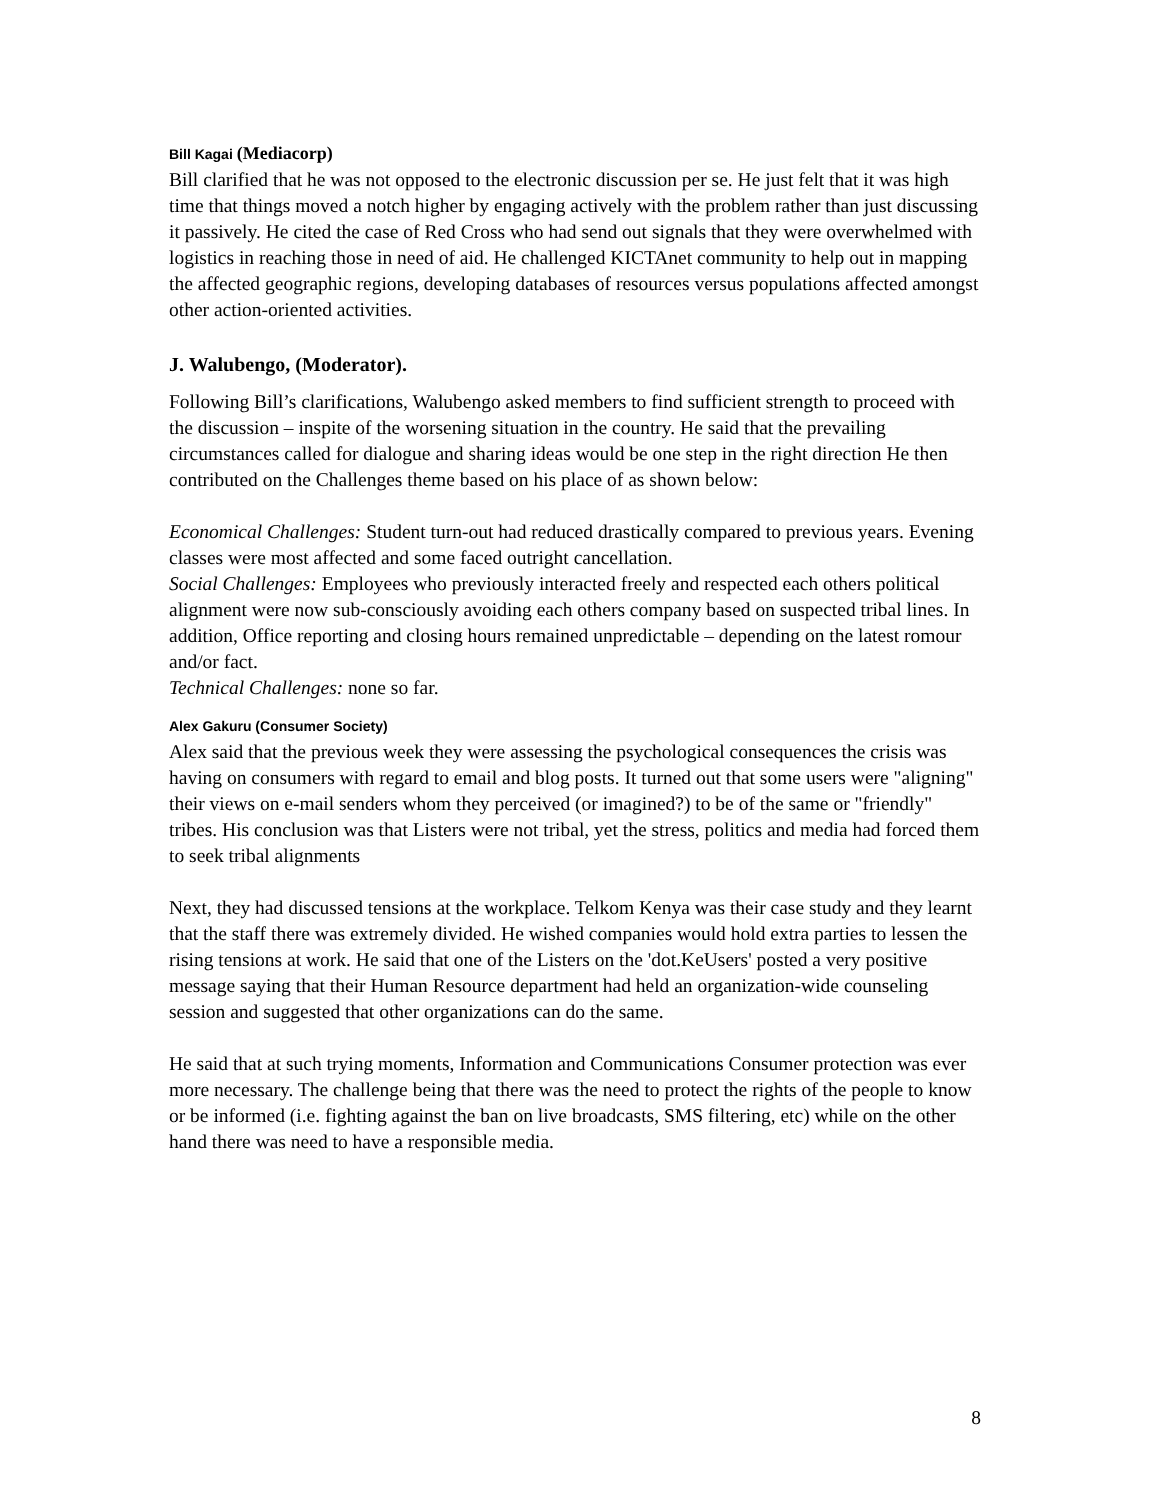Bill Kagai (Mediacorp)
Bill clarified that he was not opposed to the electronic discussion per se. He just felt that it was high time that things moved a notch higher by engaging actively with the problem rather than just discussing it passively. He cited the case of Red Cross who had send out signals that they were overwhelmed with logistics in reaching those in need of aid. He challenged KICTAnet community to help out in mapping the affected geographic regions, developing databases of resources versus populations affected amongst other action-oriented activities.
J. Walubengo, (Moderator).
Following Bill’s clarifications, Walubengo asked members to find sufficient strength to proceed with the discussion – inspite of the worsening situation in the country. He said that the prevailing circumstances called for dialogue and sharing ideas would be one step in the right direction He then contributed on the Challenges theme based on his place of as shown below:
Economical Challenges: Student turn-out had reduced drastically compared to previous years. Evening classes were most affected and some faced outright cancellation.
Social Challenges: Employees who previously interacted freely and respected each others political alignment were now sub-consciously avoiding each others company based on suspected tribal lines. In addition, Office reporting and closing hours remained unpredictable – depending on the latest romour and/or fact.
Technical Challenges: none so far.
Alex Gakuru (Consumer Society)
Alex said that the previous week they were assessing the psychological consequences the crisis was having on consumers with regard to email and blog posts. It turned out that some users were "aligning" their views on e-mail senders whom they perceived (or imagined?) to be of the same or "friendly" tribes. His conclusion was that Listers were not tribal, yet the stress, politics and media had forced them to seek tribal alignments
Next, they had discussed tensions at the workplace. Telkom Kenya was their case study and they learnt that the staff there was extremely divided. He wished companies would hold extra parties to lessen the rising tensions at work. He said that one of the Listers on the 'dot.KeUsers' posted a very positive message saying that their Human Resource department had held an organization-wide counseling session and suggested that other organizations can do the same.
He said that at such trying moments, Information and Communications Consumer protection was ever more necessary. The challenge being that there was the need to protect the rights of the people to know or be informed (i.e. fighting against the ban on live broadcasts, SMS filtering, etc) while on the other hand there was need to have a responsible media.
8